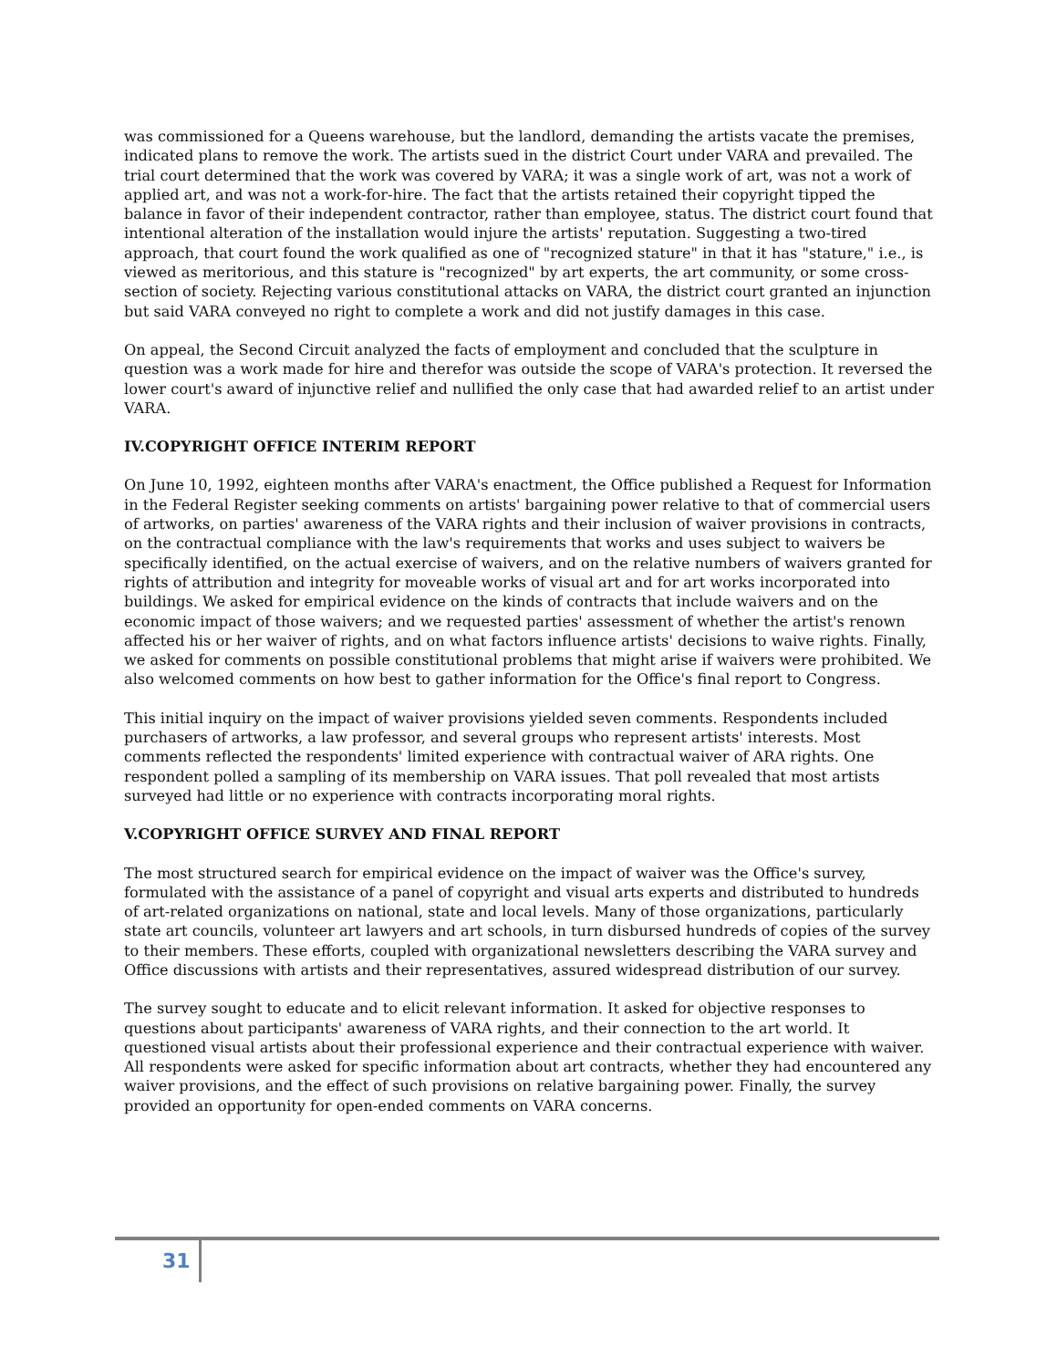was commissioned for a Queens warehouse, but the landlord, demanding the artists vacate the premises, indicated plans to remove the work. The artists sued in the district Court under VARA and prevailed. The trial court determined that the work was covered by VARA; it was a single work of art, was not a work of applied art, and was not a work-for-hire. The fact that the artists retained their copyright tipped the balance in favor of their independent contractor, rather than employee, status. The district court found that intentional alteration of the installation would injure the artists' reputation. Suggesting a two-tired approach, that court found the work qualified as one of "recognized stature" in that it has "stature," i.e., is viewed as meritorious, and this stature is "recognized" by art experts, the art community, or some cross-section of society. Rejecting various constitutional attacks on VARA, the district court granted an injunction but said VARA conveyed no right to complete a work and did not justify damages in this case.
On appeal, the Second Circuit analyzed the facts of employment and concluded that the sculpture in question was a work made for hire and therefor was outside the scope of VARA's protection. It reversed the lower court's award of injunctive relief and nullified the only case that had awarded relief to an artist under VARA.
IV.COPYRIGHT OFFICE INTERIM REPORT
On June 10, 1992, eighteen months after VARA's enactment, the Office published a Request for Information in the Federal Register seeking comments on artists' bargaining power relative to that of commercial users of artworks, on parties' awareness of the VARA rights and their inclusion of waiver provisions in contracts, on the contractual compliance with the law's requirements that works and uses subject to waivers be specifically identified, on the actual exercise of waivers, and on the relative numbers of waivers granted for rights of attribution and integrity for moveable works of visual art and for art works incorporated into buildings. We asked for empirical evidence on the kinds of contracts that include waivers and on the economic impact of those waivers; and we requested parties' assessment of whether the artist's renown affected his or her waiver of rights, and on what factors influence artists' decisions to waive rights. Finally, we asked for comments on possible constitutional problems that might arise if waivers were prohibited. We also welcomed comments on how best to gather information for the Office's final report to Congress.
This initial inquiry on the impact of waiver provisions yielded seven comments. Respondents included purchasers of artworks, a law professor, and several groups who represent artists' interests. Most comments reflected the respondents' limited experience with contractual waiver of ARA rights. One respondent polled a sampling of its membership on VARA issues. That poll revealed that most artists surveyed had little or no experience with contracts incorporating moral rights.
V.COPYRIGHT OFFICE SURVEY AND FINAL REPORT
The most structured search for empirical evidence on the impact of waiver was the Office's survey, formulated with the assistance of a panel of copyright and visual arts experts and distributed to hundreds of art-related organizations on national, state and local levels. Many of those organizations, particularly state art councils, volunteer art lawyers and art schools, in turn disbursed hundreds of copies of the survey to their members. These efforts, coupled with organizational newsletters describing the VARA survey and Office discussions with artists and their representatives, assured widespread distribution of our survey.
The survey sought to educate and to elicit relevant information. It asked for objective responses to questions about participants' awareness of VARA rights, and their connection to the art world. It questioned visual artists about their professional experience and their contractual experience with waiver. All respondents were asked for specific information about art contracts, whether they had encountered any waiver provisions, and the effect of such provisions on relative bargaining power. Finally, the survey provided an opportunity for open-ended comments on VARA concerns.
31